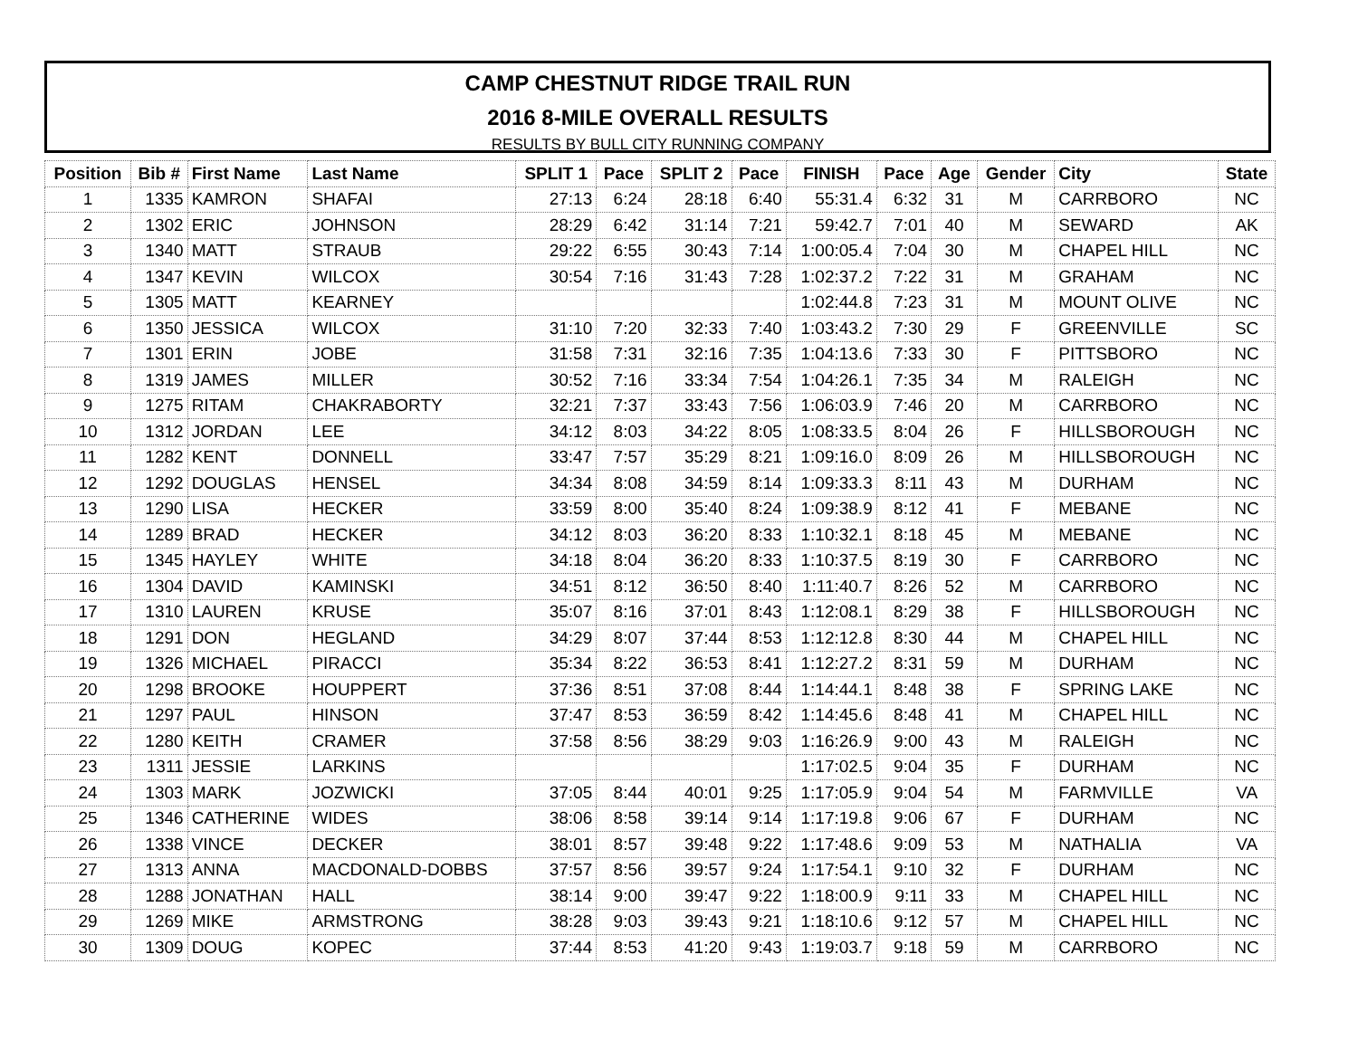CAMP CHESTNUT RIDGE TRAIL RUN
2016 8-MILE OVERALL RESULTS
RESULTS BY BULL CITY RUNNING COMPANY
| Position | Bib # | First Name | Last Name | SPLIT 1 | Pace | SPLIT 2 | Pace | FINISH | Pace | Age | Gender | City | State |
| --- | --- | --- | --- | --- | --- | --- | --- | --- | --- | --- | --- | --- | --- |
| 1 | 1335 | KAMRON | SHAFAI | 27:13 | 6:24 | 28:18 | 6:40 | 55:31.4 | 6:32 | 31 | M | CARRBORO | NC |
| 2 | 1302 | ERIC | JOHNSON | 28:29 | 6:42 | 31:14 | 7:21 | 59:42.7 | 7:01 | 40 | M | SEWARD | AK |
| 3 | 1340 | MATT | STRAUB | 29:22 | 6:55 | 30:43 | 7:14 | 1:00:05.4 | 7:04 | 30 | M | CHAPEL HILL | NC |
| 4 | 1347 | KEVIN | WILCOX | 30:54 | 7:16 | 31:43 | 7:28 | 1:02:37.2 | 7:22 | 31 | M | GRAHAM | NC |
| 5 | 1305 | MATT | KEARNEY | | | | | 1:02:44.8 | 7:23 | 31 | M | MOUNT OLIVE | NC |
| 6 | 1350 | JESSICA | WILCOX | 31:10 | 7:20 | 32:33 | 7:40 | 1:03:43.2 | 7:30 | 29 | F | GREENVILLE | SC |
| 7 | 1301 | ERIN | JOBE | 31:58 | 7:31 | 32:16 | 7:35 | 1:04:13.6 | 7:33 | 30 | F | PITTSBORO | NC |
| 8 | 1319 | JAMES | MILLER | 30:52 | 7:16 | 33:34 | 7:54 | 1:04:26.1 | 7:35 | 34 | M | RALEIGH | NC |
| 9 | 1275 | RITAM | CHAKRABORTY | 32:21 | 7:37 | 33:43 | 7:56 | 1:06:03.9 | 7:46 | 20 | M | CARRBORO | NC |
| 10 | 1312 | JORDAN | LEE | 34:12 | 8:03 | 34:22 | 8:05 | 1:08:33.5 | 8:04 | 26 | F | HILLSBOROUGH | NC |
| 11 | 1282 | KENT | DONNELL | 33:47 | 7:57 | 35:29 | 8:21 | 1:09:16.0 | 8:09 | 26 | M | HILLSBOROUGH | NC |
| 12 | 1292 | DOUGLAS | HENSEL | 34:34 | 8:08 | 34:59 | 8:14 | 1:09:33.3 | 8:11 | 43 | M | DURHAM | NC |
| 13 | 1290 | LISA | HECKER | 33:59 | 8:00 | 35:40 | 8:24 | 1:09:38.9 | 8:12 | 41 | F | MEBANE | NC |
| 14 | 1289 | BRAD | HECKER | 34:12 | 8:03 | 36:20 | 8:33 | 1:10:32.1 | 8:18 | 45 | M | MEBANE | NC |
| 15 | 1345 | HAYLEY | WHITE | 34:18 | 8:04 | 36:20 | 8:33 | 1:10:37.5 | 8:19 | 30 | F | CARRBORO | NC |
| 16 | 1304 | DAVID | KAMINSKI | 34:51 | 8:12 | 36:50 | 8:40 | 1:11:40.7 | 8:26 | 52 | M | CARRBORO | NC |
| 17 | 1310 | LAUREN | KRUSE | 35:07 | 8:16 | 37:01 | 8:43 | 1:12:08.1 | 8:29 | 38 | F | HILLSBOROUGH | NC |
| 18 | 1291 | DON | HEGLAND | 34:29 | 8:07 | 37:44 | 8:53 | 1:12:12.8 | 8:30 | 44 | M | CHAPEL HILL | NC |
| 19 | 1326 | MICHAEL | PIRACCI | 35:34 | 8:22 | 36:53 | 8:41 | 1:12:27.2 | 8:31 | 59 | M | DURHAM | NC |
| 20 | 1298 | BROOKE | HOUPPERT | 37:36 | 8:51 | 37:08 | 8:44 | 1:14:44.1 | 8:48 | 38 | F | SPRING LAKE | NC |
| 21 | 1297 | PAUL | HINSON | 37:47 | 8:53 | 36:59 | 8:42 | 1:14:45.6 | 8:48 | 41 | M | CHAPEL HILL | NC |
| 22 | 1280 | KEITH | CRAMER | 37:58 | 8:56 | 38:29 | 9:03 | 1:16:26.9 | 9:00 | 43 | M | RALEIGH | NC |
| 23 | 1311 | JESSIE | LARKINS | | | | | 1:17:02.5 | 9:04 | 35 | F | DURHAM | NC |
| 24 | 1303 | MARK | JOZWICKI | 37:05 | 8:44 | 40:01 | 9:25 | 1:17:05.9 | 9:04 | 54 | M | FARMVILLE | VA |
| 25 | 1346 | CATHERINE | WIDES | 38:06 | 8:58 | 39:14 | 9:14 | 1:17:19.8 | 9:06 | 67 | F | DURHAM | NC |
| 26 | 1338 | VINCE | DECKER | 38:01 | 8:57 | 39:48 | 9:22 | 1:17:48.6 | 9:09 | 53 | M | NATHALIA | VA |
| 27 | 1313 | ANNA | MACDONALD-DOBBS | 37:57 | 8:56 | 39:57 | 9:24 | 1:17:54.1 | 9:10 | 32 | F | DURHAM | NC |
| 28 | 1288 | JONATHAN | HALL | 38:14 | 9:00 | 39:47 | 9:22 | 1:18:00.9 | 9:11 | 33 | M | CHAPEL HILL | NC |
| 29 | 1269 | MIKE | ARMSTRONG | 38:28 | 9:03 | 39:43 | 9:21 | 1:18:10.6 | 9:12 | 57 | M | CHAPEL HILL | NC |
| 30 | 1309 | DOUG | KOPEC | 37:44 | 8:53 | 41:20 | 9:43 | 1:19:03.7 | 9:18 | 59 | M | CARRBORO | NC |